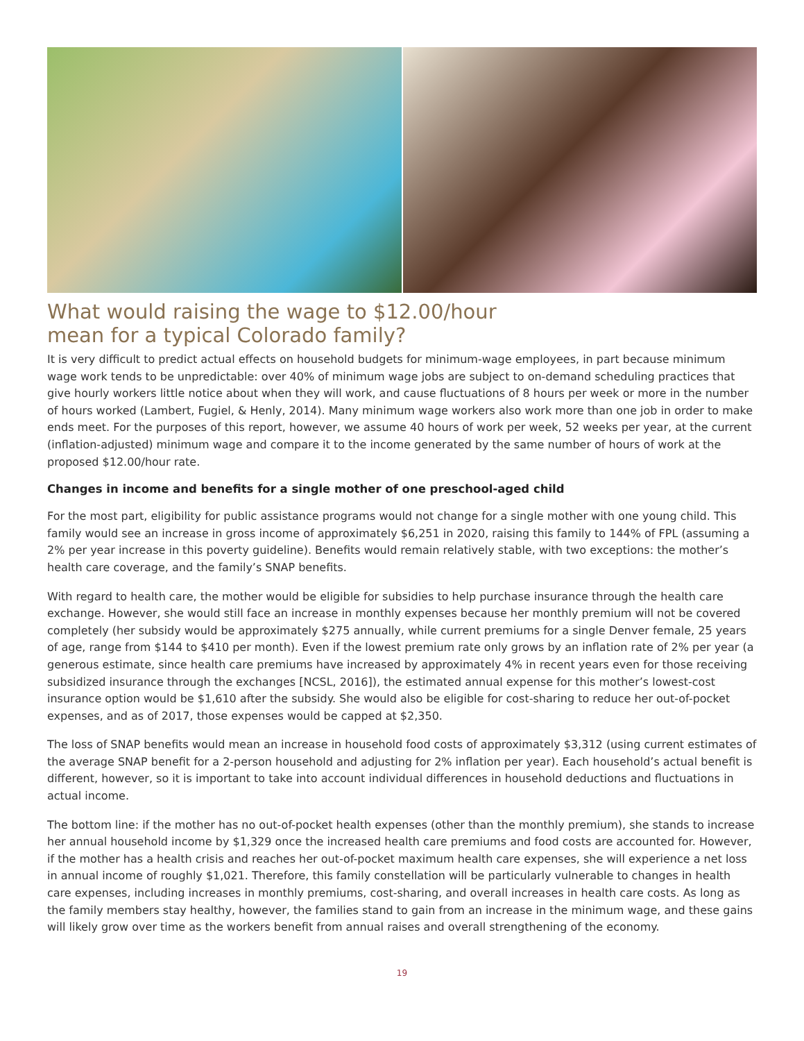What would raising the wage to $12.00/hour
mean for a typical Colorado family?
It is very difficult to predict actual effects on household budgets for minimum-wage employees, in part because minimum wage work tends to be unpredictable: over 40% of minimum wage jobs are subject to on-demand scheduling practices that give hourly workers little notice about when they will work, and cause fluctuations of 8 hours per week or more in the number of hours worked (Lambert, Fugiel, & Henly, 2014). Many minimum wage workers also work more than one job in order to make ends meet. For the purposes of this report, however, we assume 40 hours of work per week, 52 weeks per year, at the current (inflation-adjusted) minimum wage and compare it to the income generated by the same number of hours of work at the proposed $12.00/hour rate.
Changes in income and benefits for a single mother of one preschool-aged child
For the most part, eligibility for public assistance programs would not change for a single mother with one young child. This family would see an increase in gross income of approximately $6,251 in 2020, raising this family to 144% of FPL (assuming a 2% per year increase in this poverty guideline). Benefits would remain relatively stable, with two exceptions: the mother’s health care coverage, and the family’s SNAP benefits.
With regard to health care, the mother would be eligible for subsidies to help purchase insurance through the health care exchange. However, she would still face an increase in monthly expenses because her monthly premium will not be covered completely (her subsidy would be approximately $275 annually, while current premiums for a single Denver female, 25 years of age, range from $144 to $410 per month). Even if the lowest premium rate only grows by an inflation rate of 2% per year (a generous estimate, since health care premiums have increased by approximately 4% in recent years even for those receiving subsidized insurance through the exchanges [NCSL, 2016]), the estimated annual expense for this mother’s lowest-cost insurance option would be $1,610 after the subsidy. She would also be eligible for cost-sharing to reduce her out-of-pocket expenses, and as of 2017, those expenses would be capped at $2,350.
The loss of SNAP benefits would mean an increase in household food costs of approximately $3,312 (using current estimates of the average SNAP benefit for a 2-person household and adjusting for 2% inflation per year). Each household’s actual benefit is different, however, so it is important to take into account individual differences in household deductions and fluctuations in actual income.
The bottom line: if the mother has no out-of-pocket health expenses (other than the monthly premium), she stands to increase her annual household income by $1,329 once the increased health care premiums and food costs are accounted for. However, if the mother has a health crisis and reaches her out-of-pocket maximum health care expenses, she will experience a net loss in annual income of roughly $1,021. Therefore, this family constellation will be particularly vulnerable to changes in health care expenses, including increases in monthly premiums, cost-sharing, and overall increases in health care costs. As long as the family members stay healthy, however, the families stand to gain from an increase in the minimum wage, and these gains will likely grow over time as the workers benefit from annual raises and overall strengthening of the economy.
19